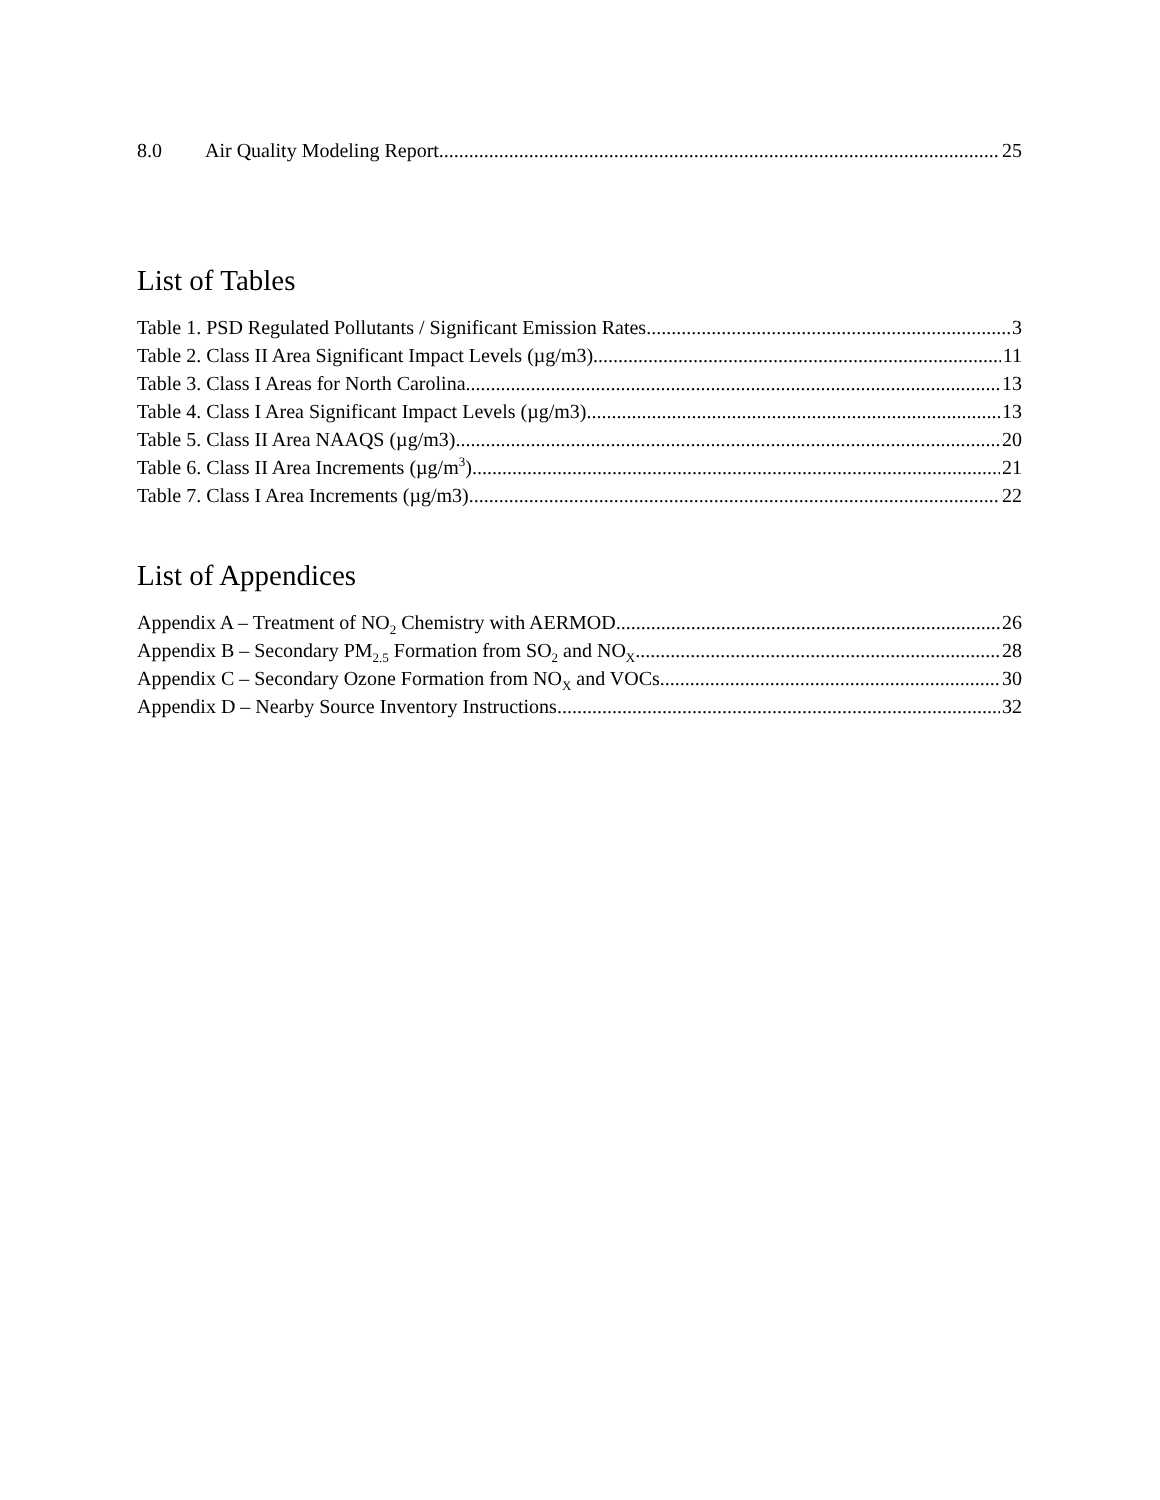8.0 Air Quality Modeling Report 25
List of Tables
Table 1. PSD Regulated Pollutants / Significant Emission Rates 3
Table 2. Class II Area Significant Impact Levels (µg/m3) 11
Table 3. Class I Areas for North Carolina 13
Table 4. Class I Area Significant Impact Levels (µg/m3) 13
Table 5. Class II Area NAAQS (µg/m3) 20
Table 6. Class II Area Increments (µg/m<sup>3</sup>) 21
Table 7. Class I Area Increments (µg/m3) 22
List of Appendices
Appendix A – Treatment of NO<sub>2</sub> Chemistry with AERMOD 26
Appendix B – Secondary PM<sub>2.5</sub> Formation from SO<sub>2</sub> and NO<sub>X</sub> 28
Appendix C – Secondary Ozone Formation from NO<sub>X</sub> and VOCs 30
Appendix D – Nearby Source Inventory Instructions 32